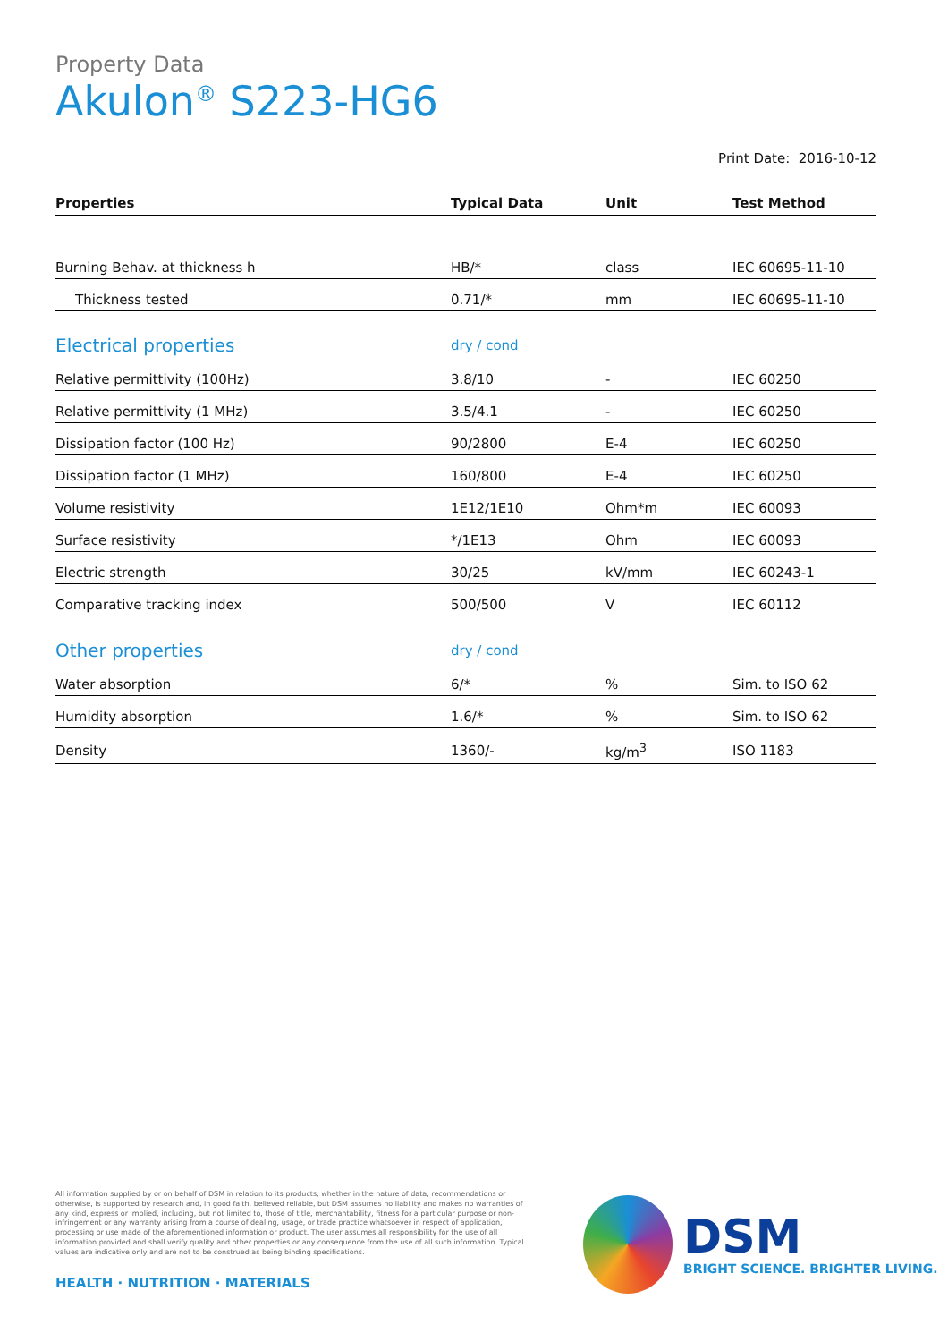Property Data
Akulon<sup>®</sup> S223-HG6
Print Date: 2016-10-12
| Properties | Typical Data | Unit | Test Method |
| --- | --- | --- | --- |
| Burning Behav. at thickness h | HB/* | class | IEC 60695-11-10 |
| Thickness tested | 0.71/* | mm | IEC 60695-11-10 |
| Electrical properties | dry / cond | | |
| Relative permittivity (100Hz) | 3.8/10 | - | IEC 60250 |
| Relative permittivity (1 MHz) | 3.5/4.1 | - | IEC 60250 |
| Dissipation factor (100 Hz) | 90/2800 | E-4 | IEC 60250 |
| Dissipation factor (1 MHz) | 160/800 | E-4 | IEC 60250 |
| Volume resistivity | 1E12/1E10 | Ohm*m | IEC 60093 |
| Surface resistivity | */1E13 | Ohm | IEC 60093 |
| Electric strength | 30/25 | kV/mm | IEC 60243-1 |
| Comparative tracking index | 500/500 | V | IEC 60112 |
| Other properties | dry / cond | | |
| Water absorption | 6/* | % | Sim. to ISO 62 |
| Humidity absorption | 1.6/* | % | Sim. to ISO 62 |
| Density | 1360/- | kg/m<sup>3</sup> | ISO 1183 |
All information supplied by or on behalf of DSM in relation to its products, whether in the nature of data, recommendations or otherwise, is supported by research and, in good faith, believed reliable, but DSM assumes no liability and makes no warranties of any kind, express or implied, including, but not limited to, those of title, merchantability, fitness for a particular purpose or non-infringement or any warranty arising from a course of dealing, usage, or trade practice whatsoever in respect of application, processing or use made of the aforementioned information or product. The user assumes all responsibility for the use of all information provided and shall verify quality and other properties or any consequence from the use of all such information. Typical values are indicative only and are not to be construed as being binding specifications.
HEALTH · NUTRITION · MATERIALS
DSM
BRIGHT SCIENCE. BRIGHTER LIVING.